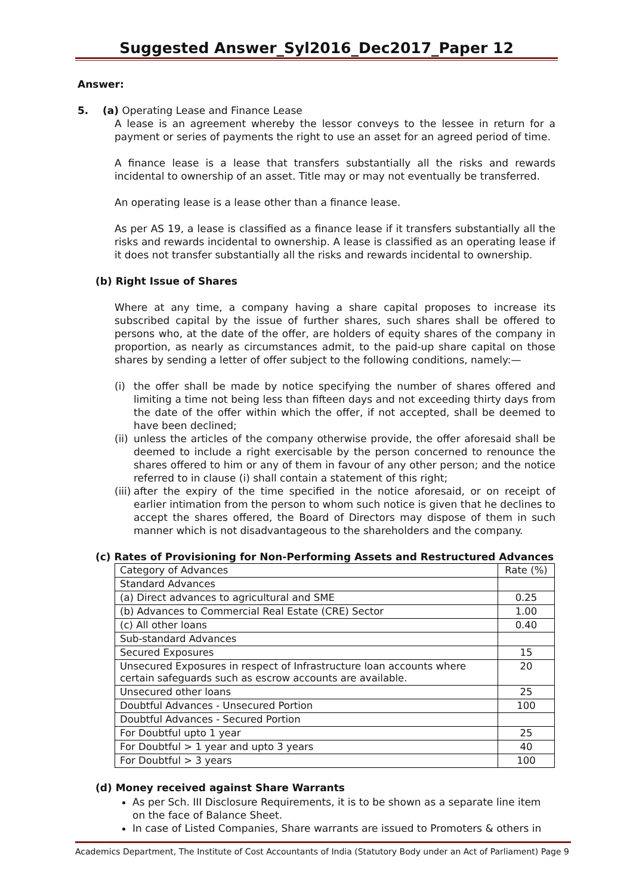Suggested Answer_Syl2016_Dec2017_Paper 12
Answer:
5. (a) Operating Lease and Finance Lease
A lease is an agreement whereby the lessor conveys to the lessee in return for a payment or series of payments the right to use an asset for an agreed period of time.
A finance lease is a lease that transfers substantially all the risks and rewards incidental to ownership of an asset. Title may or may not eventually be transferred.
An operating lease is a lease other than a finance lease.
As per AS 19, a lease is classified as a finance lease if it transfers substantially all the risks and rewards incidental to ownership. A lease is classified as an operating lease if it does not transfer substantially all the risks and rewards incidental to ownership.
(b) Right Issue of Shares
Where at any time, a company having a share capital proposes to increase its subscribed capital by the issue of further shares, such shares shall be offered to persons who, at the date of the offer, are holders of equity shares of the company in proportion, as nearly as circumstances admit, to the paid-up share capital on those shares by sending a letter of offer subject to the following conditions, namely:—
(i) the offer shall be made by notice specifying the number of shares offered and limiting a time not being less than fifteen days and not exceeding thirty days from the date of the offer within which the offer, if not accepted, shall be deemed to have been declined;
(ii) unless the articles of the company otherwise provide, the offer aforesaid shall be deemed to include a right exercisable by the person concerned to renounce the shares offered to him or any of them in favour of any other person; and the notice referred to in clause (i) shall contain a statement of this right;
(iii) after the expiry of the time specified in the notice aforesaid, or on receipt of earlier intimation from the person to whom such notice is given that he declines to accept the shares offered, the Board of Directors may dispose of them in such manner which is not disadvantageous to the shareholders and the company.
(c) Rates of Provisioning for Non-Performing Assets and Restructured Advances
| Category of Advances | Rate (%) |
| Standard Advances | |
| (a) Direct advances to agricultural and SME | 0.25 |
| (b) Advances to Commercial Real Estate (CRE) Sector | 1.00 |
| (c) All other loans | 0.40 |
| Sub-standard Advances | |
| Secured Exposures | 15 |
| Unsecured Exposures in respect of Infrastructure loan accounts where certain safeguards such as escrow accounts are available. | 20 |
| Unsecured other loans | 25 |
| Doubtful Advances - Unsecured Portion | 100 |
| Doubtful Advances - Secured Portion | |
| For Doubtful upto 1 year | 25 |
| For Doubtful > 1 year and upto 3 years | 40 |
| For Doubtful > 3 years | 100 |
(d) Money received against Share Warrants
As per Sch. III Disclosure Requirements, it is to be shown as a separate line item on the face of Balance Sheet.
In case of Listed Companies, Share warrants are issued to Promoters & others in
Academics Department, The Institute of Cost Accountants of India (Statutory Body under an Act of Parliament) Page 9